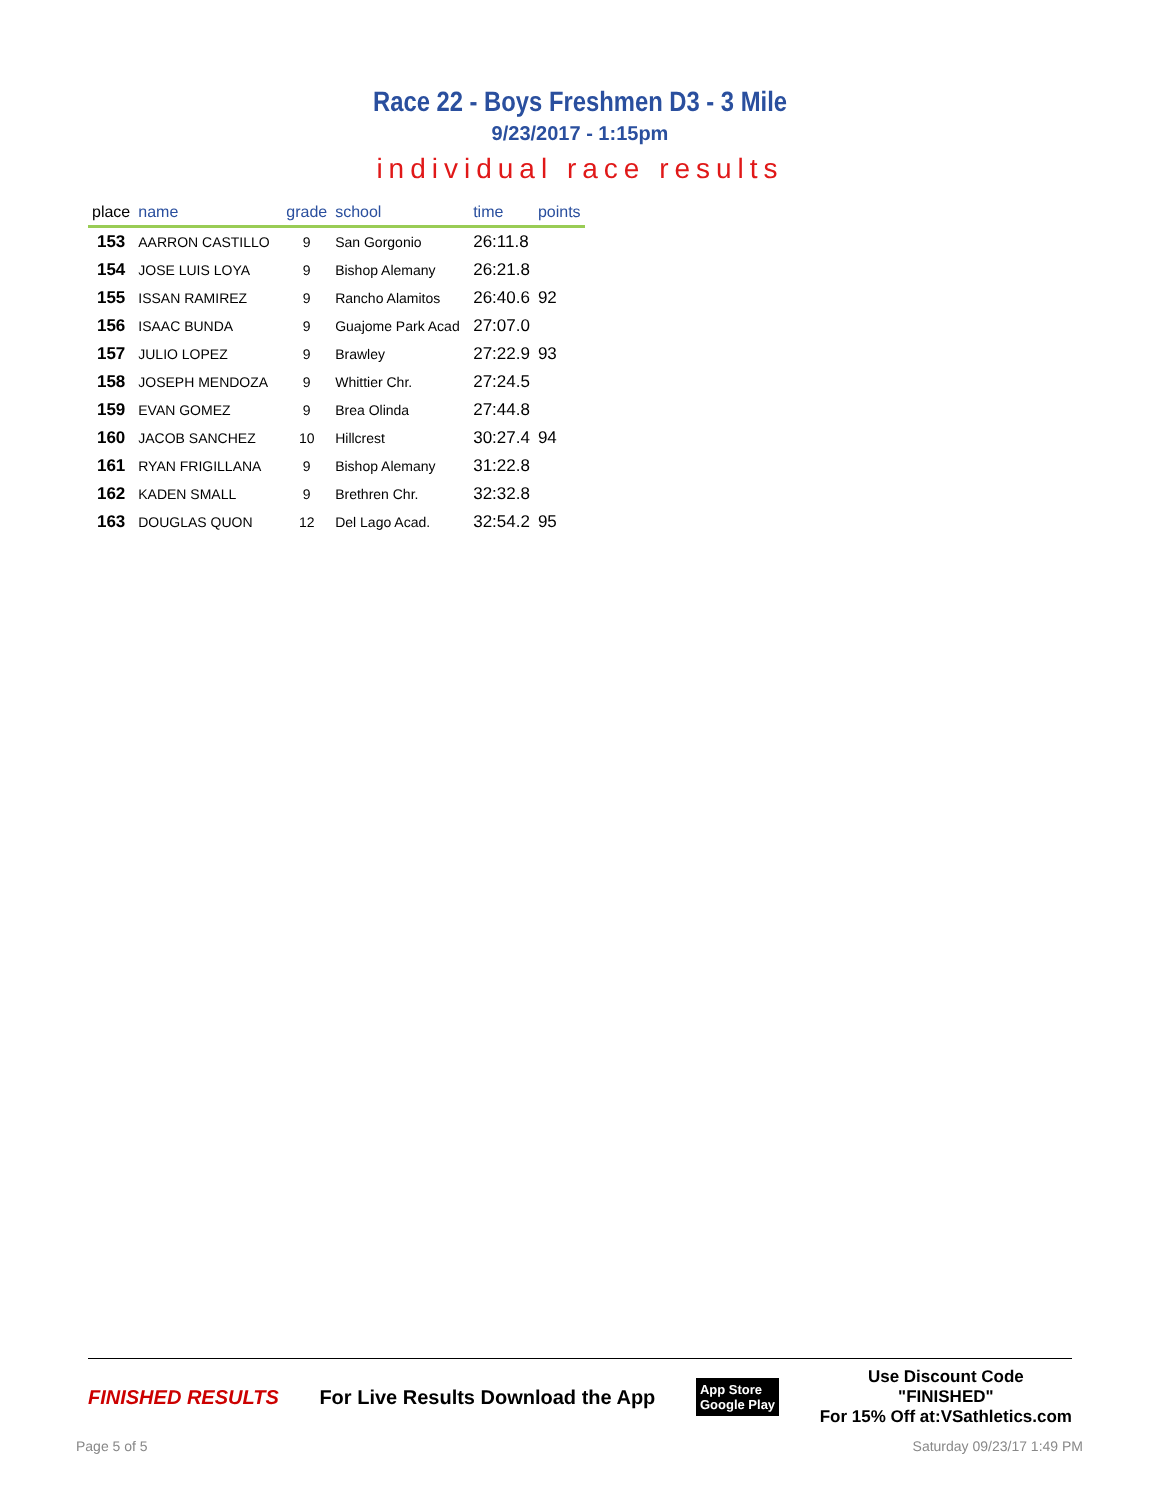Race 22 - Boys Freshmen D3 - 3 Mile
9/23/2017 - 1:15pm
individual race results
| place | name | grade | school | time | points |
| --- | --- | --- | --- | --- | --- |
| 153 | AARRON CASTILLO | 9 | San Gorgonio | 26:11.8 | |
| 154 | JOSE LUIS LOYA | 9 | Bishop Alemany | 26:21.8 | |
| 155 | ISSAN RAMIREZ | 9 | Rancho Alamitos | 26:40.6 | 92 |
| 156 | ISAAC BUNDA | 9 | Guajome Park Acad | 27:07.0 | |
| 157 | JULIO LOPEZ | 9 | Brawley | 27:22.9 | 93 |
| 158 | JOSEPH MENDOZA | 9 | Whittier Chr. | 27:24.5 | |
| 159 | EVAN GOMEZ | 9 | Brea Olinda | 27:44.8 | |
| 160 | JACOB SANCHEZ | 10 | Hillcrest | 30:27.4 | 94 |
| 161 | RYAN FRIGILLANA | 9 | Bishop Alemany | 31:22.8 | |
| 162 | KADEN SMALL | 9 | Brethren Chr. | 32:32.8 | |
| 163 | DOUGLAS QUON | 12 | Del Lago Acad. | 32:54.2 | 95 |
FINISHED RESULTS For Live Results Download the App App Store
Google Play Use Discount Code
"FINISHED"
For 15% Off at:VSathletics.com
Page 5 of 5 Saturday 09/23/17 1:49 PM